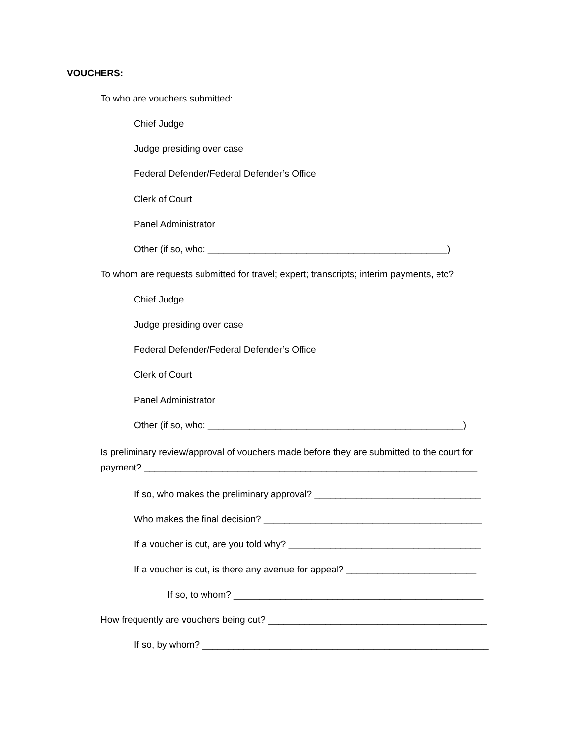VOUCHERS:
To who are vouchers submitted:
Chief Judge
Judge presiding over case
Federal Defender/Federal Defender’s Office
Clerk of Court
Panel Administrator
Other (if so, who: ______________________________________________)
To whom are requests submitted for travel; expert; transcripts; interim payments, etc?
Chief Judge
Judge presiding over case
Federal Defender/Federal Defender’s Office
Clerk of Court
Panel Administrator
Other (if so, who: _________________________________________________)
Is preliminary review/approval of vouchers made before they are submitted to the court for payment? ________________________________________________________________
If so, who makes the preliminary approval? ________________________________
Who makes the final decision? __________________________________________
If a voucher is cut, are you told why? _____________________________________
If a voucher is cut, is there any avenue for appeal? _________________________
If so, to whom? ________________________________________________
How frequently are vouchers being cut? __________________________________________
If so, by whom? _______________________________________________________